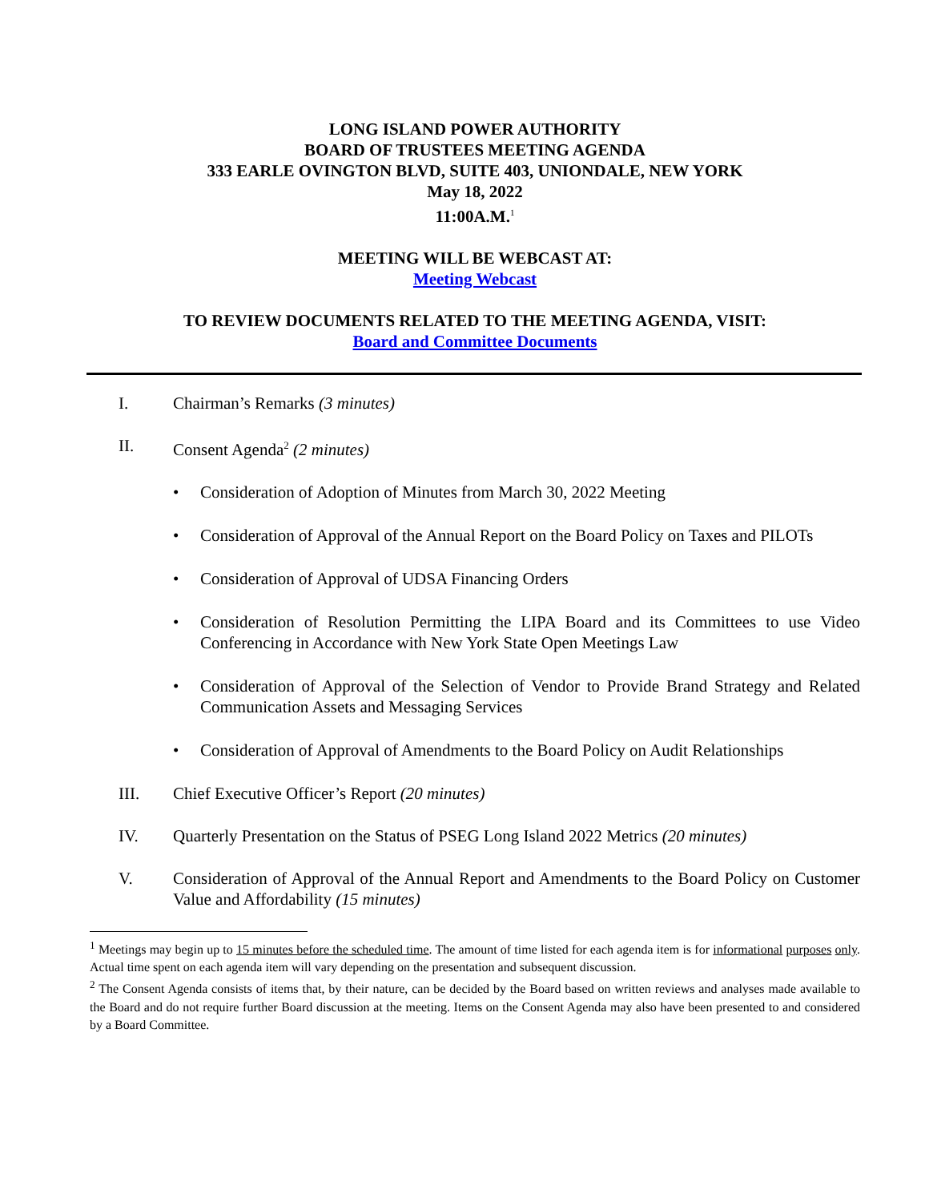LONG ISLAND POWER AUTHORITY
BOARD OF TRUSTEES MEETING AGENDA
333 EARLE OVINGTON BLVD, SUITE 403, UNIONDALE, NEW YORK
May 18, 2022
11:00A.M.<sup>1</sup>
MEETING WILL BE WEBCAST AT:
Meeting Webcast
TO REVIEW DOCUMENTS RELATED TO THE MEETING AGENDA, VISIT:
Board and Committee Documents
I. Chairman’s Remarks (3 minutes)
II. Consent Agenda<sup>2</sup> (2 minutes)
• Consideration of Adoption of Minutes from March 30, 2022 Meeting
• Consideration of Approval of the Annual Report on the Board Policy on Taxes and PILOTs
• Consideration of Approval of UDSA Financing Orders
• Consideration of Resolution Permitting the LIPA Board and its Committees to use Video Conferencing in Accordance with New York State Open Meetings Law
• Consideration of Approval of the Selection of Vendor to Provide Brand Strategy and Related Communication Assets and Messaging Services
• Consideration of Approval of Amendments to the Board Policy on Audit Relationships
III. Chief Executive Officer’s Report (20 minutes)
IV. Quarterly Presentation on the Status of PSEG Long Island 2022 Metrics (20 minutes)
V. Consideration of Approval of the Annual Report and Amendments to the Board Policy on Customer Value and Affordability (15 minutes)
<sup>1</sup> Meetings may begin up to 15 minutes before the scheduled time. The amount of time listed for each agenda item is for informational purposes only. Actual time spent on each agenda item will vary depending on the presentation and subsequent discussion.
<sup>2</sup> The Consent Agenda consists of items that, by their nature, can be decided by the Board based on written reviews and analyses made available to the Board and do not require further Board discussion at the meeting. Items on the Consent Agenda may also have been presented to and considered by a Board Committee.